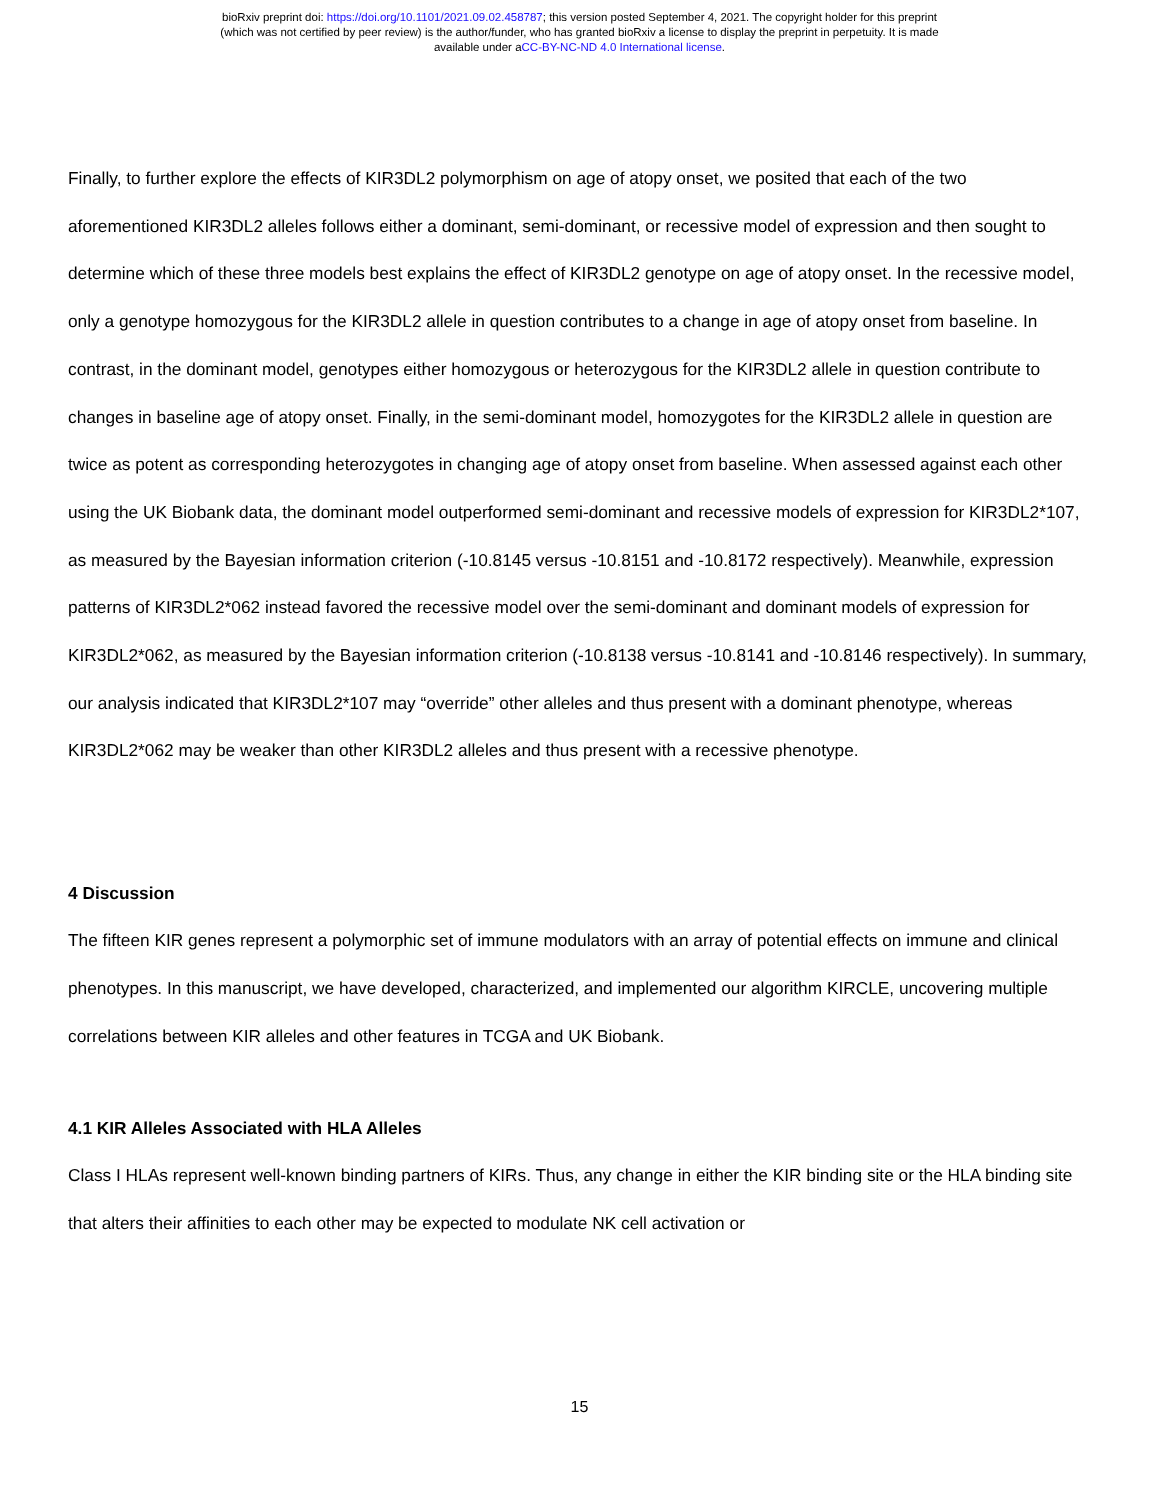bioRxiv preprint doi: https://doi.org/10.1101/2021.09.02.458787; this version posted September 4, 2021. The copyright holder for this preprint
(which was not certified by peer review) is the author/funder, who has granted bioRxiv a license to display the preprint in perpetuity. It is made
available under aCC-BY-NC-ND 4.0 International license.
Finally, to further explore the effects of KIR3DL2 polymorphism on age of atopy onset, we posited that each of the two aforementioned KIR3DL2 alleles follows either a dominant, semi-dominant, or recessive model of expression and then sought to determine which of these three models best explains the effect of KIR3DL2 genotype on age of atopy onset. In the recessive model, only a genotype homozygous for the KIR3DL2 allele in question contributes to a change in age of atopy onset from baseline. In contrast, in the dominant model, genotypes either homozygous or heterozygous for the KIR3DL2 allele in question contribute to changes in baseline age of atopy onset. Finally, in the semi-dominant model, homozygotes for the KIR3DL2 allele in question are twice as potent as corresponding heterozygotes in changing age of atopy onset from baseline. When assessed against each other using the UK Biobank data, the dominant model outperformed semi-dominant and recessive models of expression for KIR3DL2*107, as measured by the Bayesian information criterion (-10.8145 versus -10.8151 and -10.8172 respectively). Meanwhile, expression patterns of KIR3DL2*062 instead favored the recessive model over the semi-dominant and dominant models of expression for KIR3DL2*062, as measured by the Bayesian information criterion (-10.8138 versus -10.8141 and -10.8146 respectively). In summary, our analysis indicated that KIR3DL2*107 may “override” other alleles and thus present with a dominant phenotype, whereas KIR3DL2*062 may be weaker than other KIR3DL2 alleles and thus present with a recessive phenotype.
4 Discussion
The fifteen KIR genes represent a polymorphic set of immune modulators with an array of potential effects on immune and clinical phenotypes. In this manuscript, we have developed, characterized, and implemented our algorithm KIRCLE, uncovering multiple correlations between KIR alleles and other features in TCGA and UK Biobank.
4.1 KIR Alleles Associated with HLA Alleles
Class I HLAs represent well-known binding partners of KIRs. Thus, any change in either the KIR binding site or the HLA binding site that alters their affinities to each other may be expected to modulate NK cell activation or
15